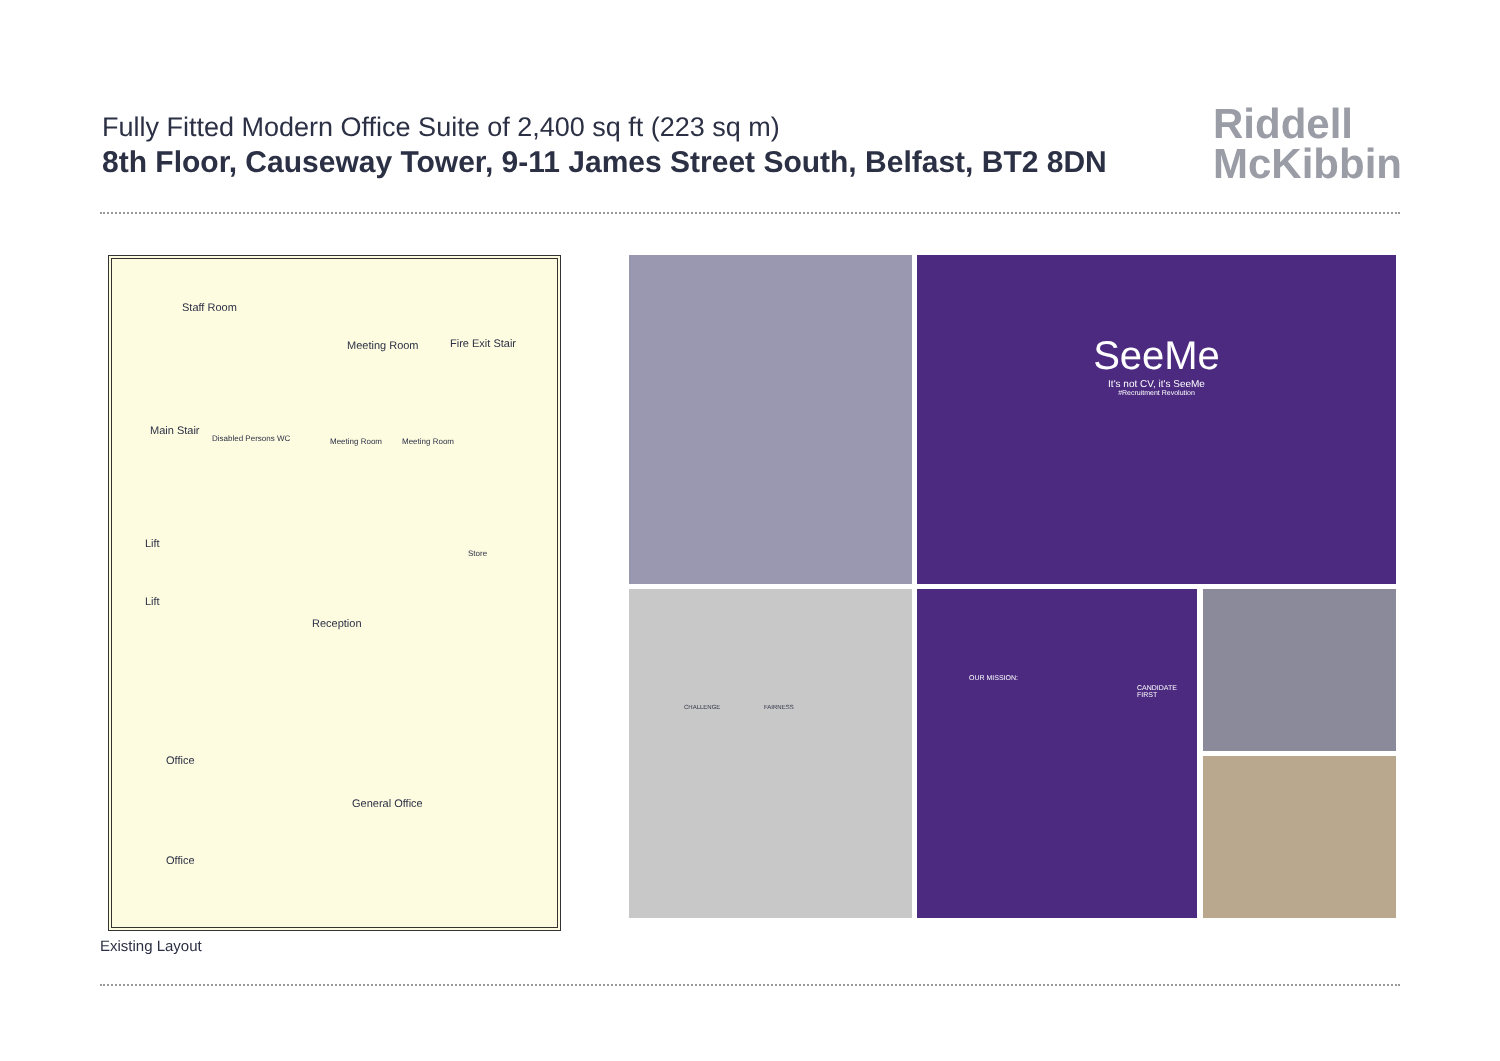Fully Fitted Modern Office Suite of 2,400 sq ft (223 sq m)
8th Floor, Causeway Tower, 9-11 James Street South, Belfast, BT2 8DN
Riddell
McKibbin
Staff Room
Meeting Room Fire Exit Stair
Main Stair
Disabled Persons WC Meeting Room Meeting Room
Lift
Store
Lift
Reception
Office
General Office
Office
SeeMe
It's not CV, it's SeeMe
#Recruitment Revolution
CHALLENGE FAIRNESS OUR MISSION:
CANDIDATE FIRST
Existing Layout